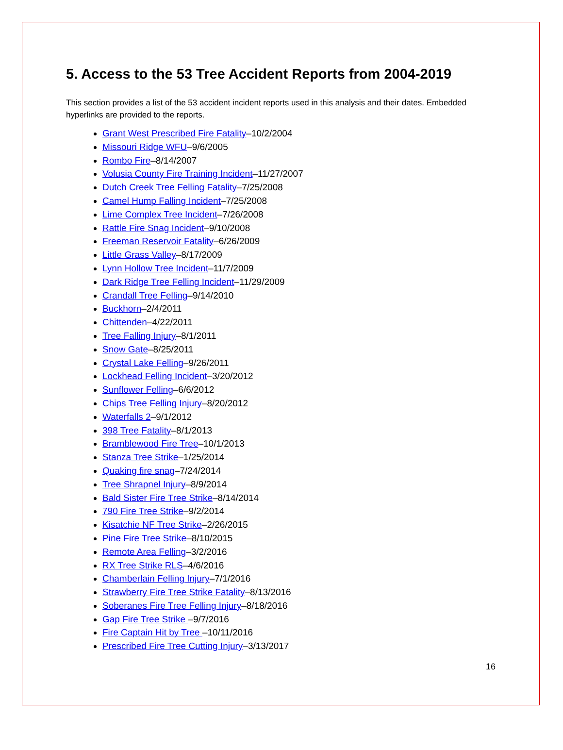5. Access to the 53 Tree Accident Reports from 2004-2019
This section provides a list of the 53 accident incident reports used in this analysis and their dates. Embedded hyperlinks are provided to the reports.
Grant West Prescribed Fire Fatality–10/2/2004
Missouri Ridge WFU–9/6/2005
Rombo Fire–8/14/2007
Volusia County Fire Training Incident–11/27/2007
Dutch Creek Tree Felling Fatality–7/25/2008
Camel Hump Falling Incident–7/25/2008
Lime Complex Tree Incident–7/26/2008
Rattle Fire Snag Incident–9/10/2008
Freeman Reservoir Fatality–6/26/2009
Little Grass Valley–8/17/2009
Lynn Hollow Tree Incident–11/7/2009
Dark Ridge Tree Felling Incident–11/29/2009
Crandall Tree Felling–9/14/2010
Buckhorn–2/4/2011
Chittenden–4/22/2011
Tree Falling Injury–8/1/2011
Snow Gate–8/25/2011
Crystal Lake Felling–9/26/2011
Lockhead Felling Incident–3/20/2012
Sunflower Felling–6/6/2012
Chips Tree Felling Injury–8/20/2012
Waterfalls 2–9/1/2012
398 Tree Fatality–8/1/2013
Bramblewood Fire Tree–10/1/2013
Stanza Tree Strike–1/25/2014
Quaking fire snag–7/24/2014
Tree Shrapnel Injury–8/9/2014
Bald Sister Fire Tree Strike–8/14/2014
790 Fire Tree Strike–9/2/2014
Kisatchie NF Tree Strike–2/26/2015
Pine Fire Tree Strike–8/10/2015
Remote Area Felling–3/2/2016
RX Tree Strike RLS–4/6/2016
Chamberlain Felling Injury–7/1/2016
Strawberry Fire Tree Strike Fatality–8/13/2016
Soberanes Fire Tree Felling Injury–8/18/2016
Gap Fire Tree Strike –9/7/2016
Fire Captain Hit by Tree –10/11/2016
Prescribed Fire Tree Cutting Injury–3/13/2017
16